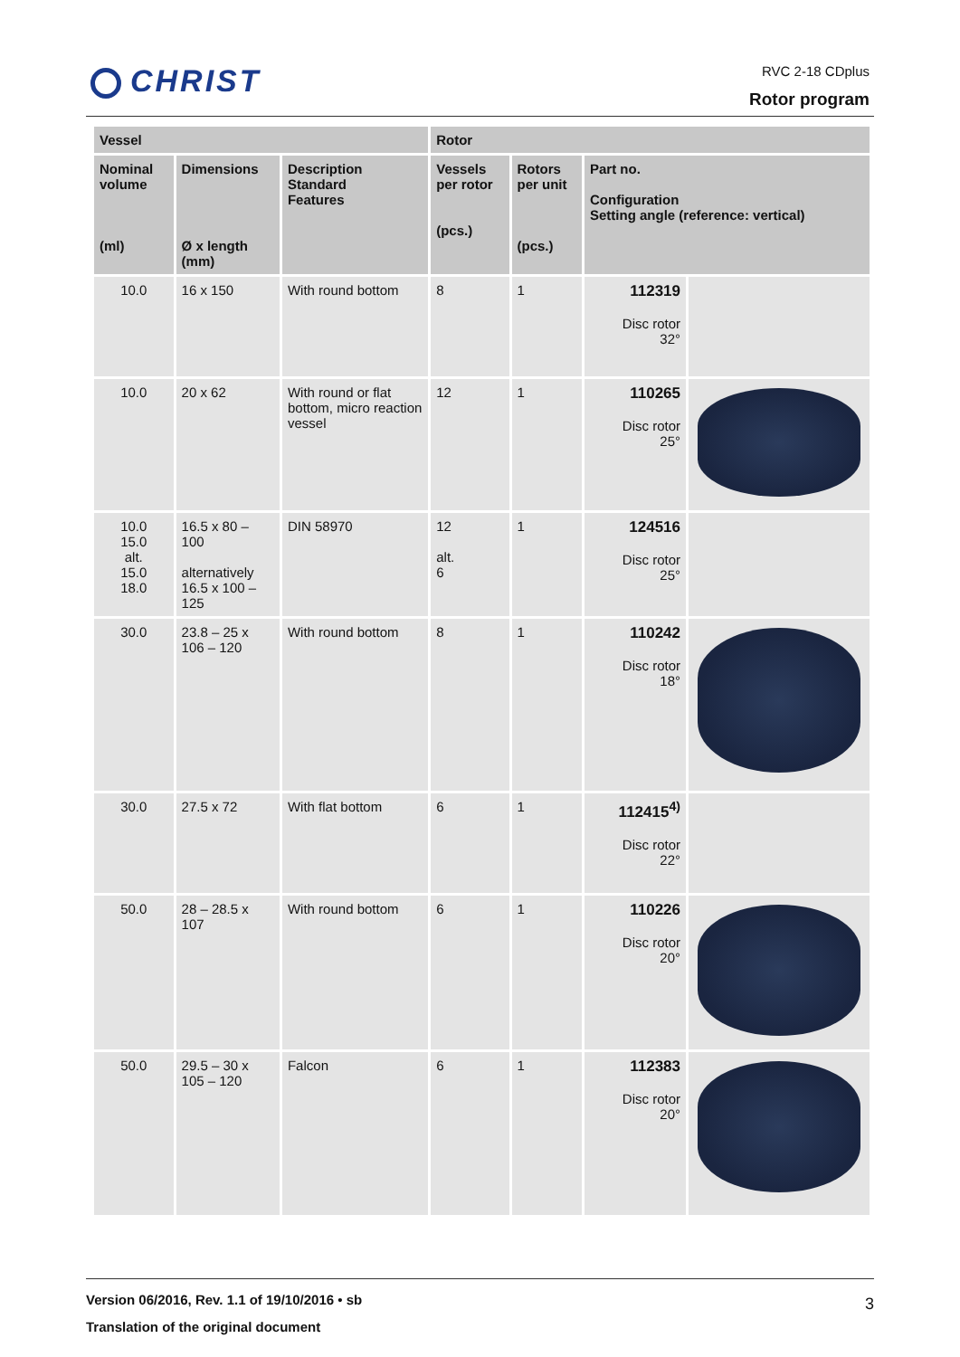CHRIST
RVC 2-18 CDplus
Rotor program
| Vessel | | | Rotor | | | |
| --- | --- | --- | --- | --- | --- | --- |
| Nominal volume (ml) | Dimensions Ø x length (mm) | Description Standard Features | Vessels per rotor (pcs.) | Rotors per unit (pcs.) | Part no. Configuration Setting angle (reference: vertical) | |
| 10.0 | 16 x 150 | With round bottom | 8 | 1 | 112319 Disc rotor 32° | |
| 10.0 | 20 x 62 | With round or flat bottom, micro reaction vessel | 12 | 1 | 110265 Disc rotor 25° | |
| 10.0 15.0 alt. 15.0 18.0 | 16.5 x 80 – 100 alternatively 16.5 x 100 – 125 | DIN 58970 | 12 alt. 6 | 1 | 124516 Disc rotor 25° | |
| 30.0 | 23.8 – 25 x 106 – 120 | With round bottom | 8 | 1 | 110242 Disc rotor 18° | |
| 30.0 | 27.5 x 72 | With flat bottom | 6 | 1 | 112415<sup>4)</sup> Disc rotor 22° | |
| 50.0 | 28 – 28.5 x 107 | With round bottom | 6 | 1 | 110226 Disc rotor 20° | |
| 50.0 | 29.5 – 30 x 105 – 120 | Falcon | 6 | 1 | 112383 Disc rotor 20° | |
Version 06/2016, Rev. 1.1 of 19/10/2016 • sb
Translation of the original document
3